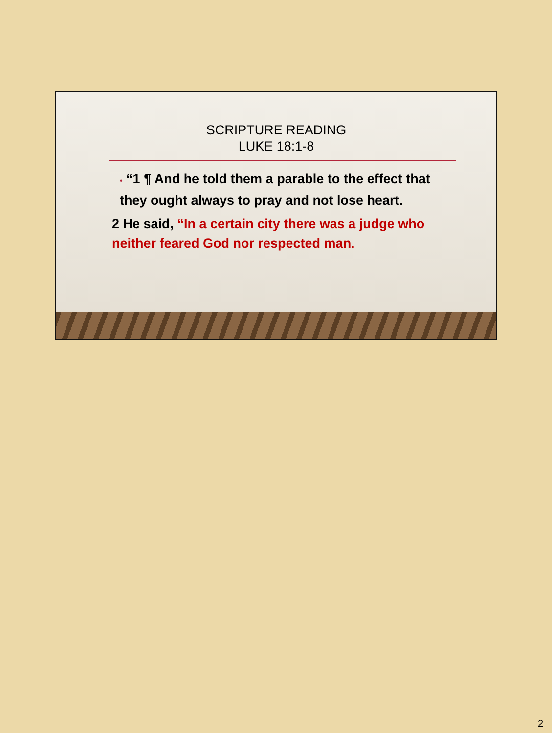SCRIPTURE READING
LUKE 18:1-8
• “1 ¶ And he told them a parable to the effect that they ought always to pray and not lose heart.
2 He said, “In a certain city there was a judge who neither feared God nor respected man.
2